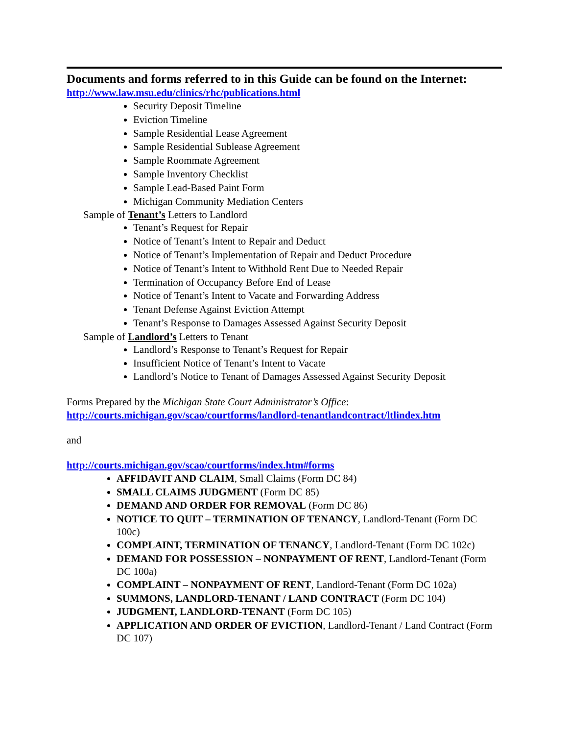Documents and forms referred to in this Guide can be found on the Internet:
http://www.law.msu.edu/clinics/rhc/publications.html
Security Deposit Timeline
Eviction Timeline
Sample Residential Lease Agreement
Sample Residential Sublease Agreement
Sample Roommate Agreement
Sample Inventory Checklist
Sample Lead-Based Paint Form
Michigan Community Mediation Centers
Sample of Tenant’s Letters to Landlord
Tenant’s Request for Repair
Notice of Tenant’s Intent to Repair and Deduct
Notice of Tenant’s Implementation of Repair and Deduct Procedure
Notice of Tenant’s Intent to Withhold Rent Due to Needed Repair
Termination of Occupancy Before End of Lease
Notice of Tenant’s Intent to Vacate and Forwarding Address
Tenant Defense Against Eviction Attempt
Tenant’s Response to Damages Assessed Against Security Deposit
Sample of Landlord’s Letters to Tenant
Landlord’s Response to Tenant’s Request for Repair
Insufficient Notice of Tenant’s Intent to Vacate
Landlord’s Notice to Tenant of Damages Assessed Against Security Deposit
Forms Prepared by the Michigan State Court Administrator’s Office:
http://courts.michigan.gov/scao/courtforms/landlord-tenantlandcontract/ltlindex.htm
and
http://courts.michigan.gov/scao/courtforms/index.htm#forms
AFFIDAVIT AND CLAIM, Small Claims (Form DC 84)
SMALL CLAIMS JUDGMENT (Form DC 85)
DEMAND AND ORDER FOR REMOVAL (Form DC 86)
NOTICE TO QUIT – TERMINATION OF TENANCY, Landlord-Tenant (Form DC 100c)
COMPLAINT, TERMINATION OF TENANCY, Landlord-Tenant (Form DC 102c)
DEMAND FOR POSSESSION – NONPAYMENT OF RENT, Landlord-Tenant (Form DC 100a)
COMPLAINT – NONPAYMENT OF RENT, Landlord-Tenant (Form DC 102a)
SUMMONS, LANDLORD-TENANT / LAND CONTRACT (Form DC 104)
JUDGMENT, LANDLORD-TENANT (Form DC 105)
APPLICATION AND ORDER OF EVICTION, Landlord-Tenant / Land Contract (Form DC 107)